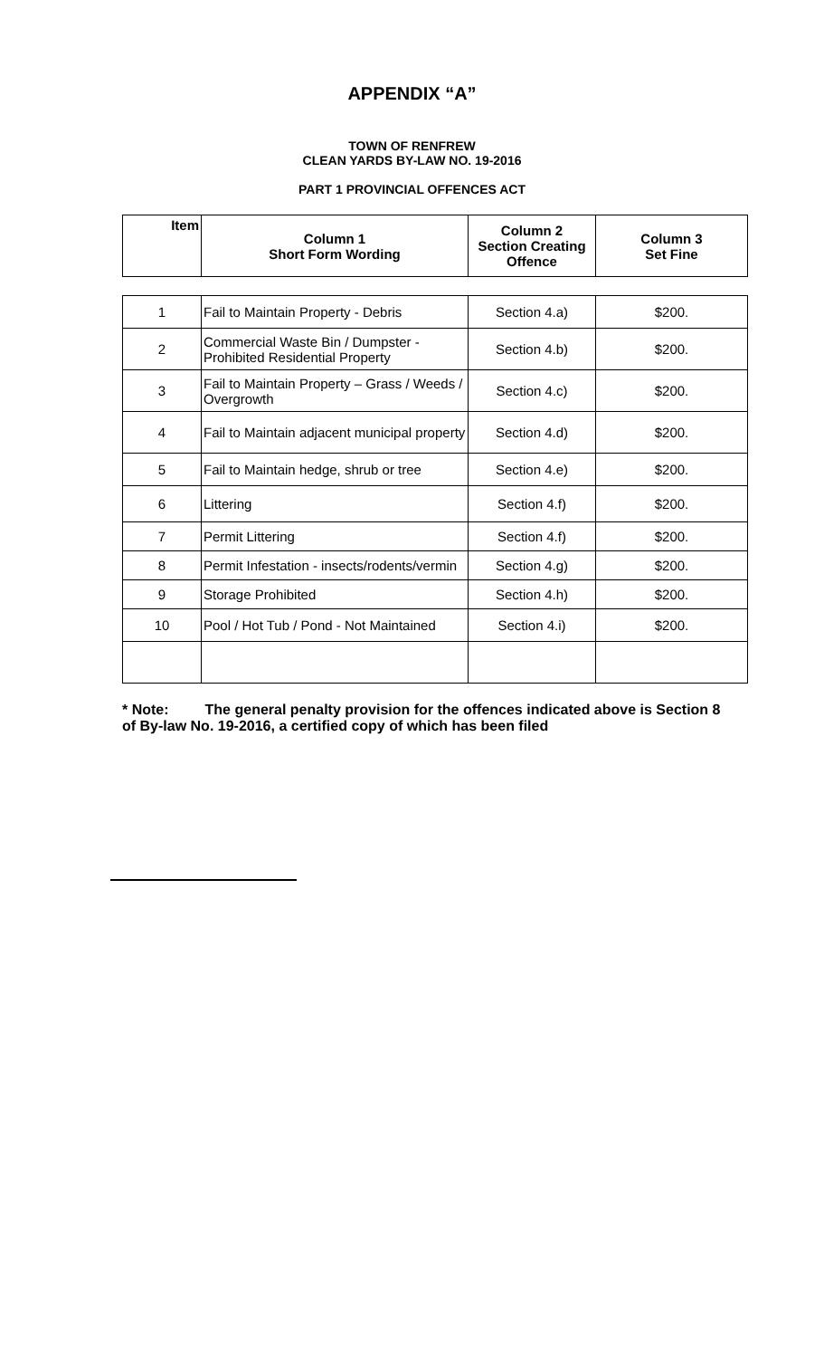APPENDIX “A”
TOWN OF RENFREW
CLEAN YARDS BY-LAW NO. 19-2016
PART 1 PROVINCIAL OFFENCES ACT
| Item | Column 1 Short Form Wording | Column 2 Section Creating Offence | Column 3 Set Fine |
| --- | --- | --- | --- |
| 1 | Fail to Maintain Property - Debris | Section 4.a) | $200. |
| 2 | Commercial Waste Bin / Dumpster - Prohibited Residential Property | Section 4.b) | $200. |
| 3 | Fail to Maintain Property – Grass / Weeds / Overgrowth | Section 4.c) | $200. |
| 4 | Fail to Maintain adjacent municipal property | Section 4.d) | $200. |
| 5 | Fail to Maintain hedge, shrub or tree | Section 4.e) | $200. |
| 6 | Littering | Section 4.f) | $200. |
| 7 | Permit Littering | Section 4.f) | $200. |
| 8 | Permit Infestation - insects/rodents/vermin | Section 4.g) | $200. |
| 9 | Storage Prohibited | Section 4.h) | $200. |
| 10 | Pool / Hot Tub / Pond - Not Maintained | Section 4.i) | $200. |
* Note: The general penalty provision for the offences indicated above is Section 8 of By-law No. 19-2016, a certified copy of which has been filed